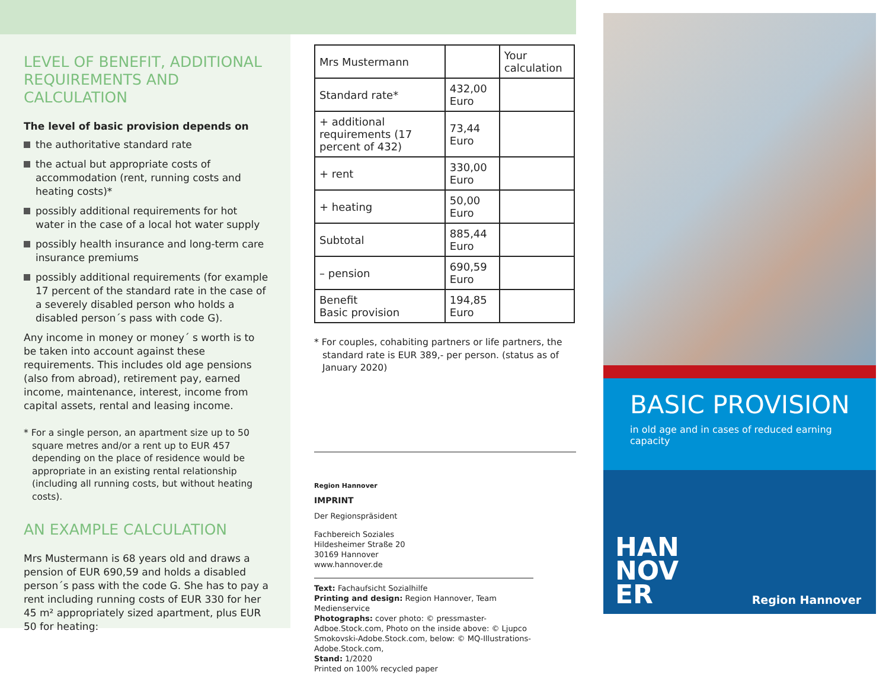LEVEL OF BENEFIT, ADDITIONAL REQUIREMENTS AND CALCULATION
The level of basic provision depends on
the authoritative standard rate
the actual but appropriate costs of accommodation (rent, running costs and heating costs)*
possibly additional requirements for hot water in the case of a local hot water supply
possibly health insurance and long-term care insurance premiums
possibly additional requirements (for example 17 percent of the standard rate in the case of a severely disabled person who holds a disabled person´s pass with code G).
Any income in money or money´ s worth is to be taken into account against these requirements. This includes old age pensions (also from abroad), retirement pay, earned income, maintenance, interest, income from capital assets, rental and leasing income.
* For a single person, an apartment size up to 50 square metres and/or a rent up to EUR 457 depending on the place of residence would be appropriate in an existing rental relationship (including all running costs, but without heating costs).
AN EXAMPLE CALCULATION
Mrs Mustermann is 68 years old and draws a pension of EUR 690,59 and holds a disabled person´s pass with the code G. She has to pay a rent including running costs of EUR 330 for her 45 m² appropriately sized apartment, plus EUR 50 for heating:
| Mrs Mustermann | | Your calculation |
| Standard rate* | 432,00 Euro | |
| + additional requirements (17 percent of 432) | 73,44 Euro | |
| + rent | 330,00 Euro | |
| + heating | 50,00 Euro | |
| Subtotal | 885,44 Euro | |
| – pension | 690,59 Euro | |
| Benefit Basic provision | 194,85 Euro | |
* For couples, cohabiting partners or life partners, the standard rate is EUR 389,- per person. (status as of January 2020)
Region Hannover
IMPRINT
Der Regionspräsident
Fachbereich Soziales
Hildesheimer Straße 20
30169 Hannover
www.hannover.de
Text: Fachaufsicht Sozialhilfe
Printing and design: Region Hannover, Team Medienservice
Photographs: cover photo: © pressmaster-Adboe.Stock.com, Photo on the inside above: © Ljupco Smokovski-Adobe.Stock.com, below: © MQ-Illustrations-Adobe.Stock.com,
Stand: 1/2020
Printed on 100% recycled paper
BASIC PROVISION
in old age and in cases of reduced earning capacity
HAN
NOV
ER
Region Hannover